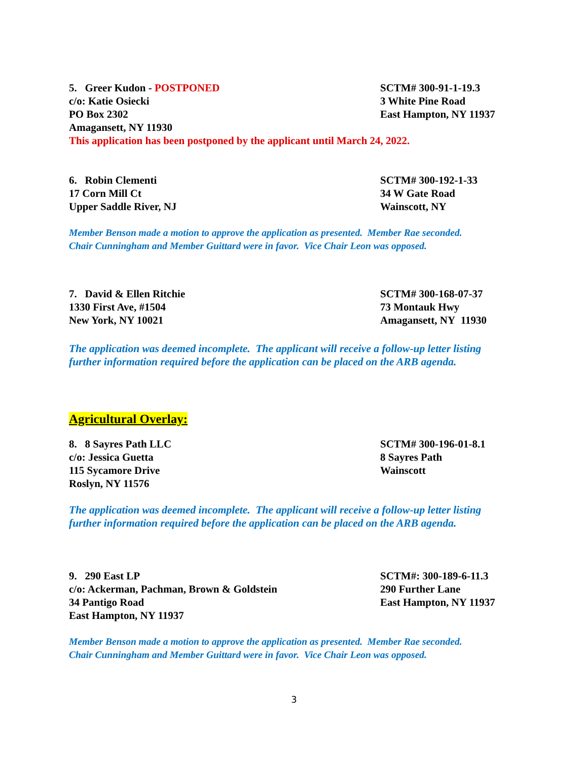5. Greer Kudon - POSTPONED
c/o: Katie Osiecki
PO Box 2302
Amagansett, NY 11930
SCTM# 300-91-1-19.3
3 White Pine Road
East Hampton, NY 11937
This application has been postponed by the applicant until March 24, 2022.
6. Robin Clementi
17 Corn Mill Ct
Upper Saddle River, NJ
SCTM# 300-192-1-33
34 W Gate Road
Wainscott, NY
Member Benson made a motion to approve the application as presented. Member Rae seconded.
Chair Cunningham and Member Guittard were in favor. Vice Chair Leon was opposed.
7. David & Ellen Ritchie
1330 First Ave, #1504
New York, NY 10021
SCTM# 300-168-07-37
73 Montauk Hwy
Amagansett, NY 11930
The application was deemed incomplete. The applicant will receive a follow-up letter listing further information required before the application can be placed on the ARB agenda.
Agricultural Overlay:
8. 8 Sayres Path LLC
c/o: Jessica Guetta
115 Sycamore Drive
Roslyn, NY 11576
SCTM# 300-196-01-8.1
8 Sayres Path
Wainscott
The application was deemed incomplete. The applicant will receive a follow-up letter listing further information required before the application can be placed on the ARB agenda.
9. 290 East LP
c/o: Ackerman, Pachman, Brown & Goldstein
34 Pantigo Road
East Hampton, NY 11937
SCTM#: 300-189-6-11.3
290 Further Lane
East Hampton, NY 11937
Member Benson made a motion to approve the application as presented. Member Rae seconded.
Chair Cunningham and Member Guittard were in favor. Vice Chair Leon was opposed.
3